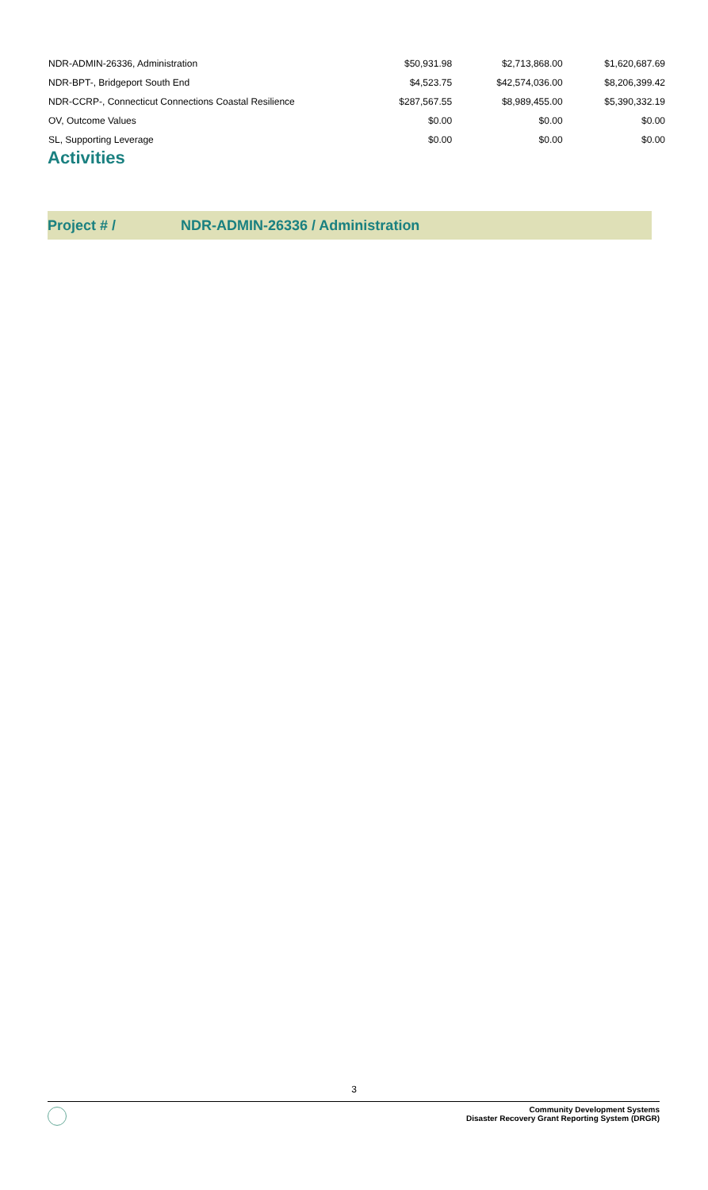| NDR-ADMIN-26336, Administration | $50,931.98 | $2,713,868.00 | $1,620,687.69 |
| NDR-BPT-, Bridgeport South End | $4,523.75 | $42,574,036.00 | $8,206,399.42 |
| NDR-CCRP-, Connecticut Connections Coastal Resilience | $287,567.55 | $8,989,455.00 | $5,390,332.19 |
| OV, Outcome Values | $0.00 | $0.00 | $0.00 |
| SL, Supporting Leverage | $0.00 | $0.00 | $0.00 |
Activities
Project # / NDR-ADMIN-26336 / Administration
3
Community Development Systems
Disaster Recovery Grant Reporting System (DRGR)